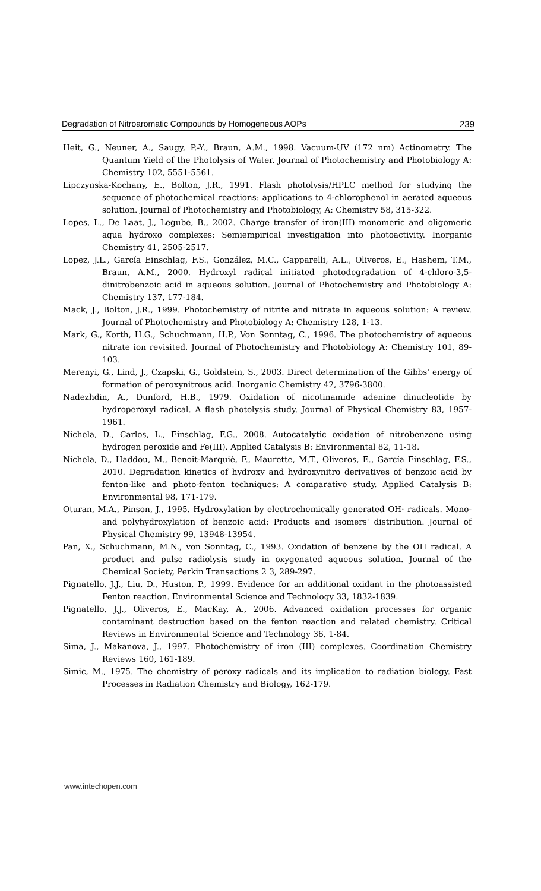Degradation of Nitroaromatic Compounds by Homogeneous AOPs 239
Heit, G., Neuner, A., Saugy, P.-Y., Braun, A.M., 1998. Vacuum-UV (172 nm) Actinometry. The Quantum Yield of the Photolysis of Water. Journal of Photochemistry and Photobiology A: Chemistry 102, 5551-5561.
Lipczynska-Kochany, E., Bolton, J.R., 1991. Flash photolysis/HPLC method for studying the sequence of photochemical reactions: applications to 4-chlorophenol in aerated aqueous solution. Journal of Photochemistry and Photobiology, A: Chemistry 58, 315-322.
Lopes, L., De Laat, J., Legube, B., 2002. Charge transfer of iron(III) monomeric and oligomeric aqua hydroxo complexes: Semiempirical investigation into photoactivity. Inorganic Chemistry 41, 2505-2517.
Lopez, J.L., García Einschlag, F.S., González, M.C., Capparelli, A.L., Oliveros, E., Hashem, T.M., Braun, A.M., 2000. Hydroxyl radical initiated photodegradation of 4-chloro-3,5-dinitrobenzoic acid in aqueous solution. Journal of Photochemistry and Photobiology A: Chemistry 137, 177-184.
Mack, J., Bolton, J.R., 1999. Photochemistry of nitrite and nitrate in aqueous solution: A review. Journal of Photochemistry and Photobiology A: Chemistry 128, 1-13.
Mark, G., Korth, H.G., Schuchmann, H.P., Von Sonntag, C., 1996. The photochemistry of aqueous nitrate ion revisited. Journal of Photochemistry and Photobiology A: Chemistry 101, 89-103.
Merenyi, G., Lind, J., Czapski, G., Goldstein, S., 2003. Direct determination of the Gibbs' energy of formation of peroxynitrous acid. Inorganic Chemistry 42, 3796-3800.
Nadezhdin, A., Dunford, H.B., 1979. Oxidation of nicotinamide adenine dinucleotide by hydroperoxyl radical. A flash photolysis study. Journal of Physical Chemistry 83, 1957-1961.
Nichela, D., Carlos, L., Einschlag, F.G., 2008. Autocatalytic oxidation of nitrobenzene using hydrogen peroxide and Fe(III). Applied Catalysis B: Environmental 82, 11-18.
Nichela, D., Haddou, M., Benoit-Marquiè, F., Maurette, M.T., Oliveros, E., García Einschlag, F.S., 2010. Degradation kinetics of hydroxy and hydroxynitro derivatives of benzoic acid by fenton-like and photo-fenton techniques: A comparative study. Applied Catalysis B: Environmental 98, 171-179.
Oturan, M.A., Pinson, J., 1995. Hydroxylation by electrochemically generated OH· radicals. Mono- and polyhydroxylation of benzoic acid: Products and isomers' distribution. Journal of Physical Chemistry 99, 13948-13954.
Pan, X., Schuchmann, M.N., von Sonntag, C., 1993. Oxidation of benzene by the OH radical. A product and pulse radiolysis study in oxygenated aqueous solution. Journal of the Chemical Society, Perkin Transactions 2 3, 289-297.
Pignatello, J.J., Liu, D., Huston, P., 1999. Evidence for an additional oxidant in the photoassisted Fenton reaction. Environmental Science and Technology 33, 1832-1839.
Pignatello, J.J., Oliveros, E., MacKay, A., 2006. Advanced oxidation processes for organic contaminant destruction based on the fenton reaction and related chemistry. Critical Reviews in Environmental Science and Technology 36, 1-84.
Sima, J., Makanova, J., 1997. Photochemistry of iron (III) complexes. Coordination Chemistry Reviews 160, 161-189.
Simic, M., 1975. The chemistry of peroxy radicals and its implication to radiation biology. Fast Processes in Radiation Chemistry and Biology, 162-179.
www.intechopen.com